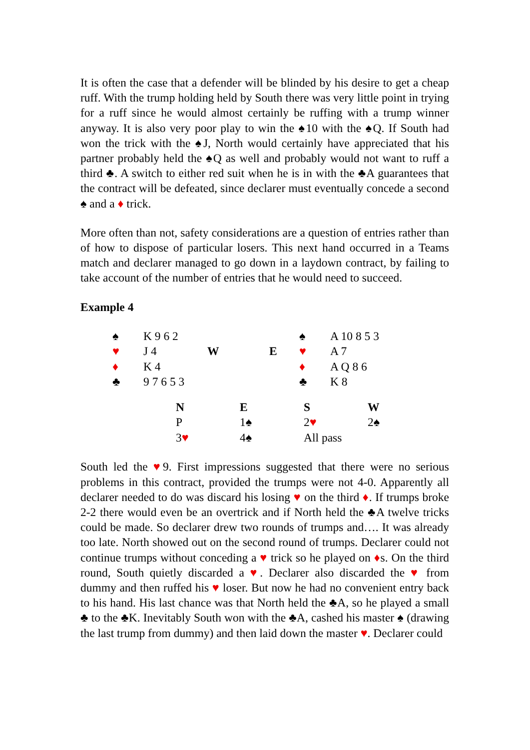It is often the case that a defender will be blinded by his desire to get a cheap ruff. With the trump holding held by South there was very little point in trying for a ruff since he would almost certainly be ruffing with a trump winner anyway. It is also very poor play to win the ♠10 with the ♠Q. If South had won the trick with the ♠J, North would certainly have appreciated that his partner probably held the ♠Q as well and probably would not want to ruff a third ♣. A switch to either red suit when he is in with the ♣A guarantees that the contract will be defeated, since declarer must eventually concede a second ♠ and a ♦ trick.
More often than not, safety considerations are a question of entries rather than of how to dispose of particular losers. This next hand occurred in a Teams match and declarer managed to go down in a laydown contract, by failing to take account of the number of entries that he would need to succeed.
Example 4
| ♠ | K 9 6 2 | | | ♠ | A 10 8 5 3 |
| ♥ | J 4 | W | E | ♥ | A 7 |
| ♦ | K 4 | | | ♦ | A Q 8 6 |
| ♣ | 9 7 6 5 3 | | | ♣ | K 8 |
| N | E | S | W |
| P | 1♠ | 2 ♥ | 2♠ |
| 3 ♥ | 4♠ | All pass | |
South led the ♥9. First impressions suggested that there were no serious problems in this contract, provided the trumps were not 4-0. Apparently all declarer needed to do was discard his losing ♥ on the third ♦. If trumps broke 2-2 there would even be an overtrick and if North held the ♣A twelve tricks could be made. So declarer drew two rounds of trumps and…. It was already too late. North showed out on the second round of trumps. Declarer could not continue trumps without conceding a ♥ trick so he played on ♦s. On the third round, South quietly discarded a ♥. Declarer also discarded the ♥ from dummy and then ruffed his ♥ loser. But now he had no convenient entry back to his hand. His last chance was that North held the ♣A, so he played a small ♣ to the ♣K. Inevitably South won with the ♣A, cashed his master ♠ (drawing the last trump from dummy) and then laid down the master ♥. Declarer could